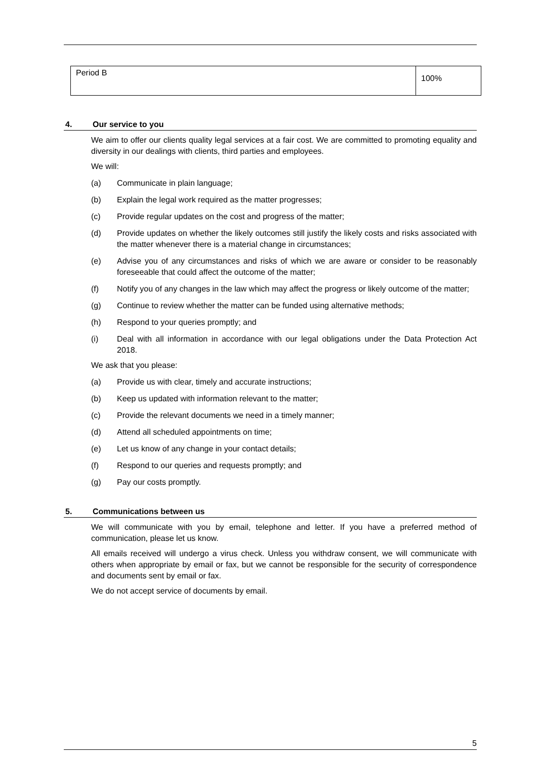| Period B | 100% |
4. Our service to you
We aim to offer our clients quality legal services at a fair cost. We are committed to promoting equality and diversity in our dealings with clients, third parties and employees.
We will:
(a) Communicate in plain language;
(b) Explain the legal work required as the matter progresses;
(c) Provide regular updates on the cost and progress of the matter;
(d) Provide updates on whether the likely outcomes still justify the likely costs and risks associated with the matter whenever there is a material change in circumstances;
(e) Advise you of any circumstances and risks of which we are aware or consider to be reasonably foreseeable that could affect the outcome of the matter;
(f) Notify you of any changes in the law which may affect the progress or likely outcome of the matter;
(g) Continue to review whether the matter can be funded using alternative methods;
(h) Respond to your queries promptly; and
(i) Deal with all information in accordance with our legal obligations under the Data Protection Act 2018.
We ask that you please:
(a) Provide us with clear, timely and accurate instructions;
(b) Keep us updated with information relevant to the matter;
(c) Provide the relevant documents we need in a timely manner;
(d) Attend all scheduled appointments on time;
(e) Let us know of any change in your contact details;
(f) Respond to our queries and requests promptly; and
(g) Pay our costs promptly.
5. Communications between us
We will communicate with you by email, telephone and letter. If you have a preferred method of communication, please let us know.
All emails received will undergo a virus check. Unless you withdraw consent, we will communicate with others when appropriate by email or fax, but we cannot be responsible for the security of correspondence and documents sent by email or fax.
We do not accept service of documents by email.
5